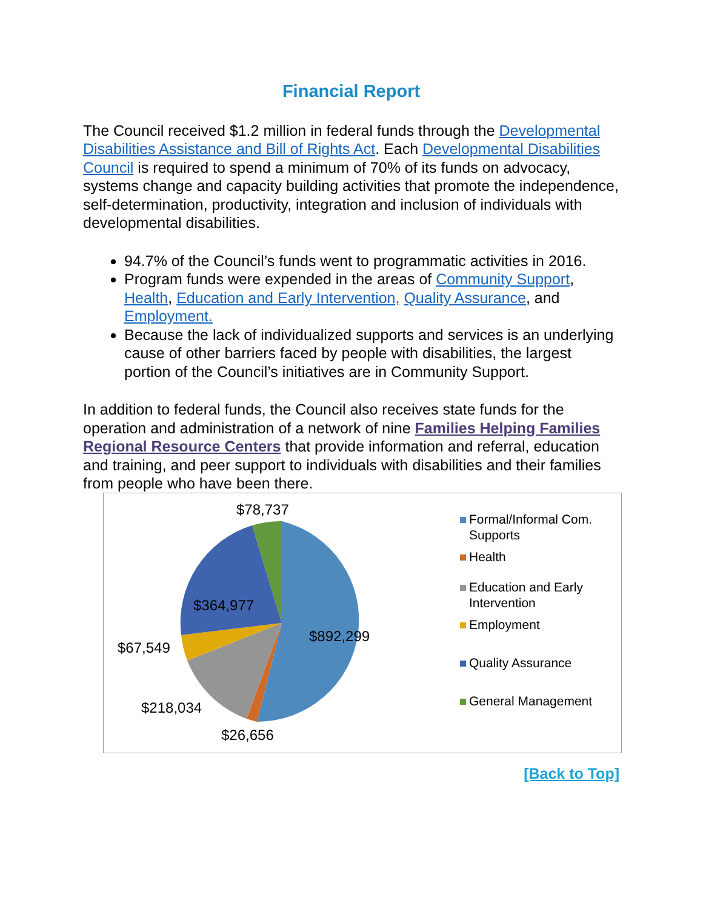Financial Report
The Council received $1.2 million in federal funds through the Developmental Disabilities Assistance and Bill of Rights Act. Each Developmental Disabilities Council is required to spend a minimum of 70% of its funds on advocacy, systems change and capacity building activities that promote the independence, self-determination, productivity, integration and inclusion of individuals with developmental disabilities.
94.7% of the Council’s funds went to programmatic activities in 2016.
Program funds were expended in the areas of Community Support, Health, Education and Early Intervention, Quality Assurance, and Employment.
Because the lack of individualized supports and services is an underlying cause of other barriers faced by people with disabilities, the largest portion of the Council’s initiatives are in Community Support.
In addition to federal funds, the Council also receives state funds for the operation and administration of a network of nine Families Helping Families Regional Resource Centers that provide information and referral, education and training, and peer support to individuals with disabilities and their families from people who have been there.
$78,737
$364,977
$892,299
$67,549
$218,034
$26,656
Formal/Informal Com.
Supports
Health
Education and Early
Intervention
Employment
Quality Assurance
General Management
[Back to Top]